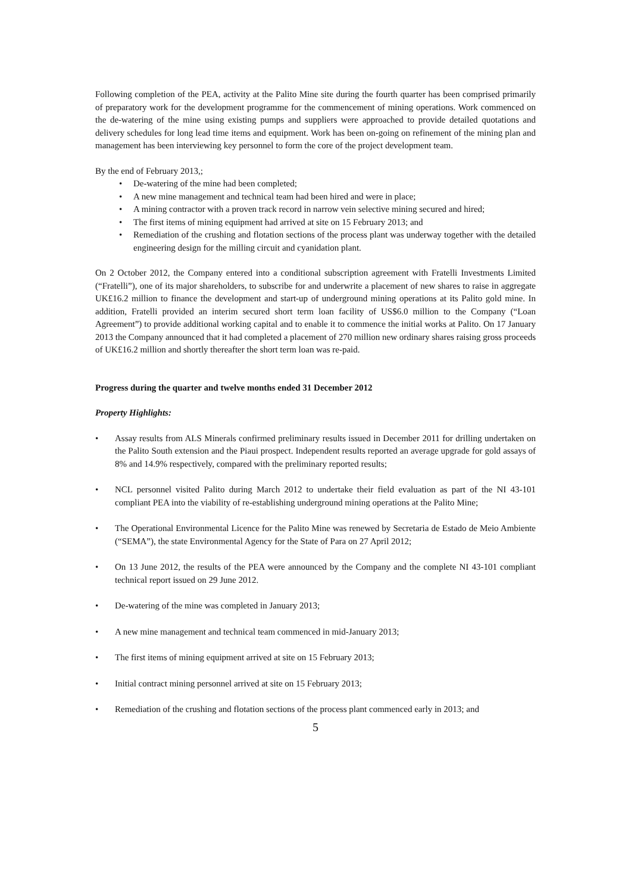Following completion of the PEA, activity at the Palito Mine site during the fourth quarter has been comprised primarily of preparatory work for the development programme for the commencement of mining operations. Work commenced on the de-watering of the mine using existing pumps and suppliers were approached to provide detailed quotations and delivery schedules for long lead time items and equipment. Work has been on-going on refinement of the mining plan and management has been interviewing key personnel to form the core of the project development team.
By the end of February 2013,;
• De-watering of the mine had been completed;
• A new mine management and technical team had been hired and were in place;
• A mining contractor with a proven track record in narrow vein selective mining secured and hired;
• The first items of mining equipment had arrived at site on 15 February 2013; and
• Remediation of the crushing and flotation sections of the process plant was underway together with the detailed engineering design for the milling circuit and cyanidation plant.
On 2 October 2012, the Company entered into a conditional subscription agreement with Fratelli Investments Limited (“Fratelli”), one of its major shareholders, to subscribe for and underwrite a placement of new shares to raise in aggregate UK£16.2 million to finance the development and start-up of underground mining operations at its Palito gold mine. In addition, Fratelli provided an interim secured short term loan facility of US$6.0 million to the Company (“Loan Agreement”) to provide additional working capital and to enable it to commence the initial works at Palito. On 17 January 2013 the Company announced that it had completed a placement of 270 million new ordinary shares raising gross proceeds of UK£16.2 million and shortly thereafter the short term loan was re-paid.
Progress during the quarter and twelve months ended 31 December 2012
Property Highlights:
• Assay results from ALS Minerals confirmed preliminary results issued in December 2011 for drilling undertaken on the Palito South extension and the Piaui prospect. Independent results reported an average upgrade for gold assays of 8% and 14.9% respectively, compared with the preliminary reported results;
• NCL personnel visited Palito during March 2012 to undertake their field evaluation as part of the NI 43-101 compliant PEA into the viability of re-establishing underground mining operations at the Palito Mine;
• The Operational Environmental Licence for the Palito Mine was renewed by Secretaria de Estado de Meio Ambiente (“SEMA”), the state Environmental Agency for the State of Para on 27 April 2012;
• On 13 June 2012, the results of the PEA were announced by the Company and the complete NI 43-101 compliant technical report issued on 29 June 2012.
• De-watering of the mine was completed in January 2013;
• A new mine management and technical team commenced in mid-January 2013;
• The first items of mining equipment arrived at site on 15 February 2013;
• Initial contract mining personnel arrived at site on 15 February 2013;
• Remediation of the crushing and flotation sections of the process plant commenced early in 2013; and
5